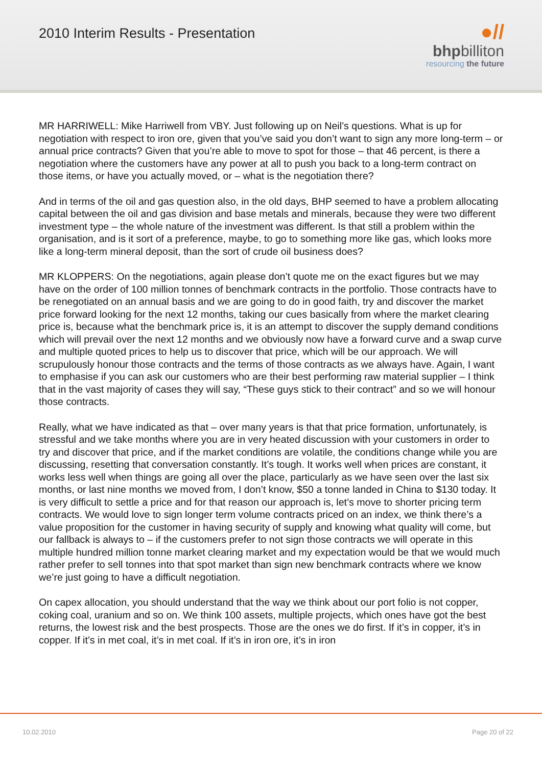2010 Interim Results - Presentation
●//
bhpbilliton
resourcing the future
MR HARRIWELL: Mike Harriwell from VBY. Just following up on Neil’s questions. What is up for negotiation with respect to iron ore, given that you’ve said you don’t want to sign any more long-term – or annual price contracts? Given that you’re able to move to spot for those – that 46 percent, is there a negotiation where the customers have any power at all to push you back to a long-term contract on those items, or have you actually moved, or – what is the negotiation there?
And in terms of the oil and gas question also, in the old days, BHP seemed to have a problem allocating capital between the oil and gas division and base metals and minerals, because they were two different investment type – the whole nature of the investment was different. Is that still a problem within the organisation, and is it sort of a preference, maybe, to go to something more like gas, which looks more like a long-term mineral deposit, than the sort of crude oil business does?
MR KLOPPERS: On the negotiations, again please don’t quote me on the exact figures but we may have on the order of 100 million tonnes of benchmark contracts in the portfolio. Those contracts have to be renegotiated on an annual basis and we are going to do in good faith, try and discover the market price forward looking for the next 12 months, taking our cues basically from where the market clearing price is, because what the benchmark price is, it is an attempt to discover the supply demand conditions which will prevail over the next 12 months and we obviously now have a forward curve and a swap curve and multiple quoted prices to help us to discover that price, which will be our approach. We will scrupulously honour those contracts and the terms of those contracts as we always have. Again, I want to emphasise if you can ask our customers who are their best performing raw material supplier – I think that in the vast majority of cases they will say, “These guys stick to their contract” and so we will honour those contracts.
Really, what we have indicated as that – over many years is that that price formation, unfortunately, is stressful and we take months where you are in very heated discussion with your customers in order to try and discover that price, and if the market conditions are volatile, the conditions change while you are discussing, resetting that conversation constantly. It’s tough. It works well when prices are constant, it works less well when things are going all over the place, particularly as we have seen over the last six months, or last nine months we moved from, I don’t know, $50 a tonne landed in China to $130 today. It is very difficult to settle a price and for that reason our approach is, let’s move to shorter pricing term contracts. We would love to sign longer term volume contracts priced on an index, we think there’s a value proposition for the customer in having security of supply and knowing what quality will come, but our fallback is always to – if the customers prefer to not sign those contracts we will operate in this multiple hundred million tonne market clearing market and my expectation would be that we would much rather prefer to sell tonnes into that spot market than sign new benchmark contracts where we know we’re just going to have a difficult negotiation.
On capex allocation, you should understand that the way we think about our port folio is not copper, coking coal, uranium and so on. We think 100 assets, multiple projects, which ones have got the best returns, the lowest risk and the best prospects. Those are the ones we do first. If it’s in copper, it’s in copper. If it’s in met coal, it’s in met coal. If it’s in iron ore, it’s in iron
10.02.2010 Page 20 of 22